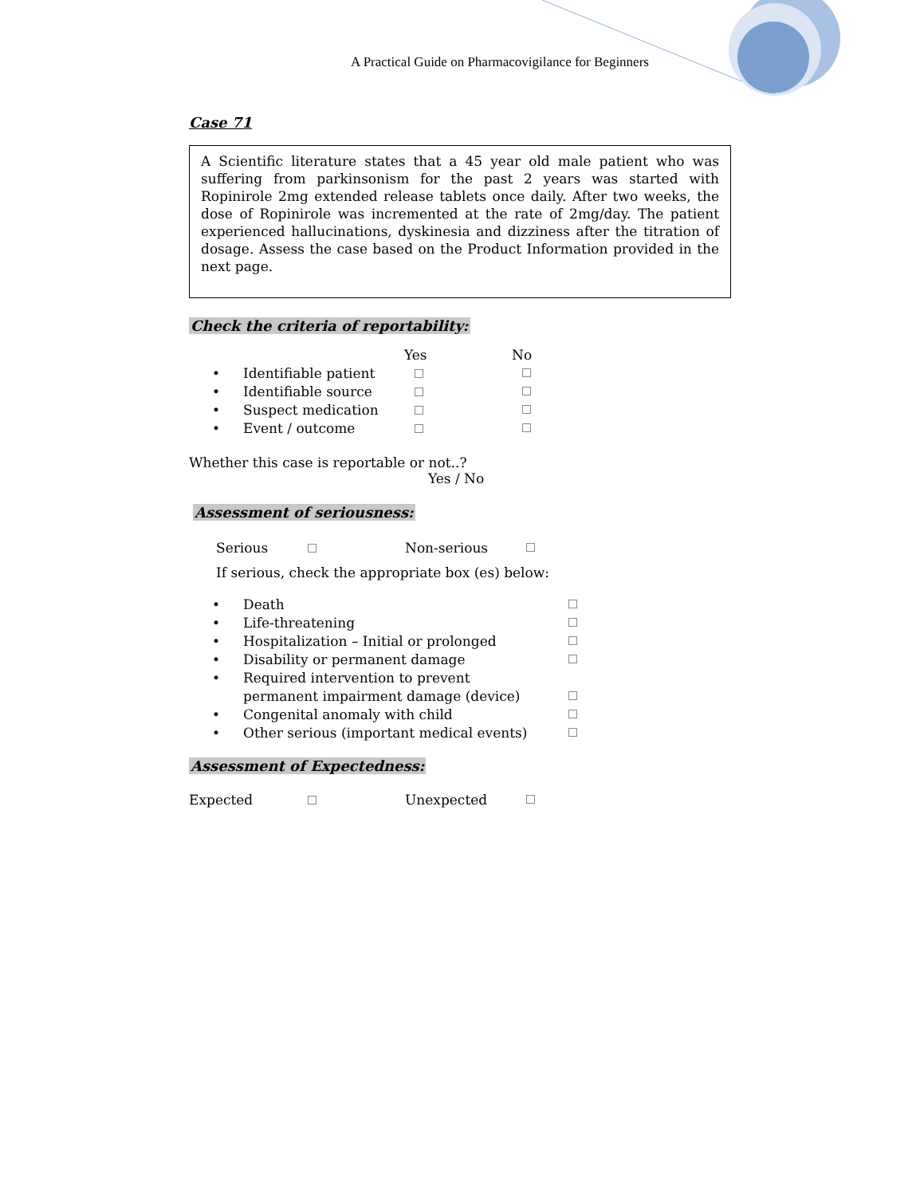A Practical Guide on Pharmacovigilance for Beginners
Case 71
A Scientific literature states that a 45 year old male patient who was suffering from parkinsonism for the past 2 years was started with Ropinirole 2mg extended release tablets once daily. After two weeks, the dose of Ropinirole was incremented at the rate of 2mg/day. The patient experienced hallucinations, dyskinesia and dizziness after the titration of dosage. Assess the case based on the Product Information provided in the next page.
Check the criteria of reportability:
Yes No
• Identifiable patient
• Identifiable source
• Suspect medication
• Event / outcome
Whether this case is reportable or not..?
Yes / No
Assessment of seriousness:
Serious Non-serious
If serious, check the appropriate box (es) below:
• Death
• Life-threatening
• Hospitalization – Initial or prolonged
• Disability or permanent damage
• Required intervention to prevent
permanent impairment damage (device)
• Congenital anomaly with child
• Other serious (important medical events)
Assessment of Expectedness:
Expected Unexpected